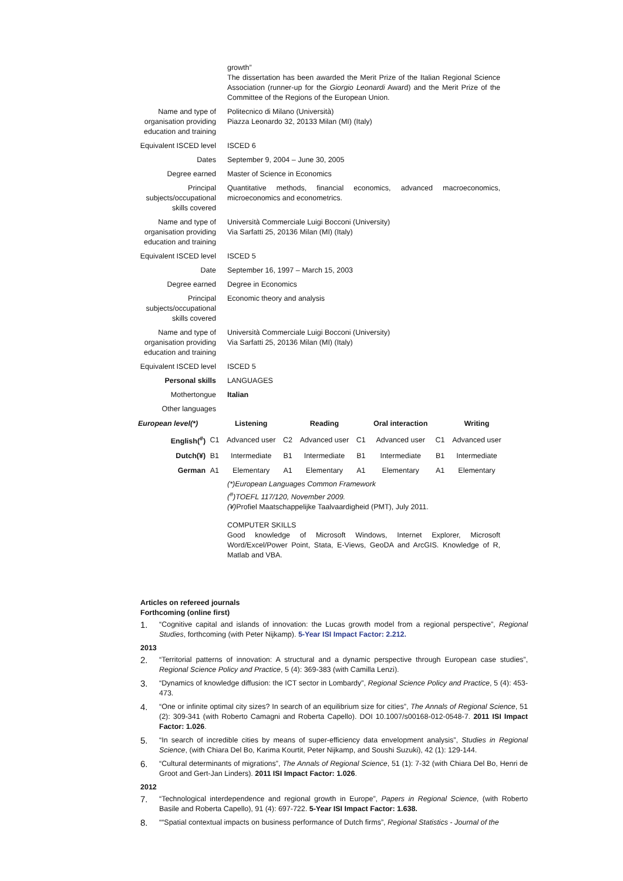| | growth” The dissertation has been awarded the Merit Prize of the Italian Regional Science Association (runner-up for the Giorgio Leonardi Award) and the Merit Prize of the Committee of the Regions of the European Union. |
| Name and type of organisation providing education and training | Politecnico di Milano (Università) Piazza Leonardo 32, 20133 Milan (MI) (Italy) |
| Equivalent ISCED level | ISCED 6 |
| Dates | September 9, 2004 – June 30, 2005 |
| Degree earned | Master of Science in Economics |
| Principal subjects/occupational skills covered | Quantitative methods, financial economics, advanced macroeconomics, microeconomics and econometrics. |
| Name and type of organisation providing education and training | Università Commerciale Luigi Bocconi (University) Via Sarfatti 25, 20136 Milan (MI) (Italy) |
| Equivalent ISCED level | ISCED 5 |
| Date | September 16, 1997 – March 15, 2003 |
| Degree earned | Degree in Economics |
| Principal subjects/occupational skills covered | Economic theory and analysis |
| Name and type of organisation providing education and training | Università Commerciale Luigi Bocconi (University) Via Sarfatti 25, 20136 Milan (MI) (Italy) |
| Equivalent ISCED level | ISCED 5 |
| Personal skills | LANGUAGES |
| Mothertongue | Italian |
| Other languages | |
| European level(*) | | Listening | | Reading | | Oral interaction | | Writing |
| --- | --- | --- | --- | --- | --- | --- | --- | --- |
| English(<sup>#</sup>) | C1 | Advanced user | C2 | Advanced user | C1 | Advanced user | C1 | Advanced user |
| Dutch(¥) | B1 | Intermediate | B1 | Intermediate | B1 | Intermediate | B1 | Intermediate |
| German | A1 | Elementary | A1 | Elementary | A1 | Elementary | A1 | Elementary |
(*)European Languages Common Framework
(<sup>#</sup>)TOEFL 117/120, November 2009.
(¥) Profiel Maatschappelijke Taalvaardigheid (PMT), July 2011.
COMPUTER SKILLS
Good knowledge of Microsoft Windows, Internet Explorer, Microsoft Word/Excel/Power Point, Stata, E-Views, GeoDA and ArcGIS. Knowledge of R, Matlab and VBA.
Articles on refereed journals
Forthcoming (online first)
1. “Cognitive capital and islands of innovation: the Lucas growth model from a regional perspective”, Regional Studies, forthcoming (with Peter Nijkamp). 5-Year ISI Impact Factor: 2.212.
2013
2. “Territorial patterns of innovation: A structural and a dynamic perspective through European case studies”, Regional Science Policy and Practice, 5 (4): 369-383 (with Camilla Lenzi).
3. “Dynamics of knowledge diffusion: the ICT sector in Lombardy”, Regional Science Policy and Practice, 5 (4): 453-473.
4. “One or infinite optimal city sizes? In search of an equilibrium size for cities”, The Annals of Regional Science, 51 (2): 309-341 (with Roberto Camagni and Roberta Capello). DOI 10.1007/s00168-012-0548-7. 2011 ISI Impact Factor: 1.026.
5. “In search of incredible cities by means of super-efficiency data envelopment analysis”, Studies in Regional Science, (with Chiara Del Bo, Karima Kourtit, Peter Nijkamp, and Soushi Suzuki), 42 (1): 129-144.
6. “Cultural determinants of migrations”, The Annals of Regional Science, 51 (1): 7-32 (with Chiara Del Bo, Henri de Groot and Gert-Jan Linders). 2011 ISI Impact Factor: 1.026.
2012
7. “Technological interdependence and regional growth in Europe”, Papers in Regional Science, (with Roberto Basile and Roberta Capello), 91 (4): 697-722. 5-Year ISI Impact Factor: 1.638.
8. ““Spatial contextual impacts on business performance of Dutch firms”, Regional Statistics - Journal of the